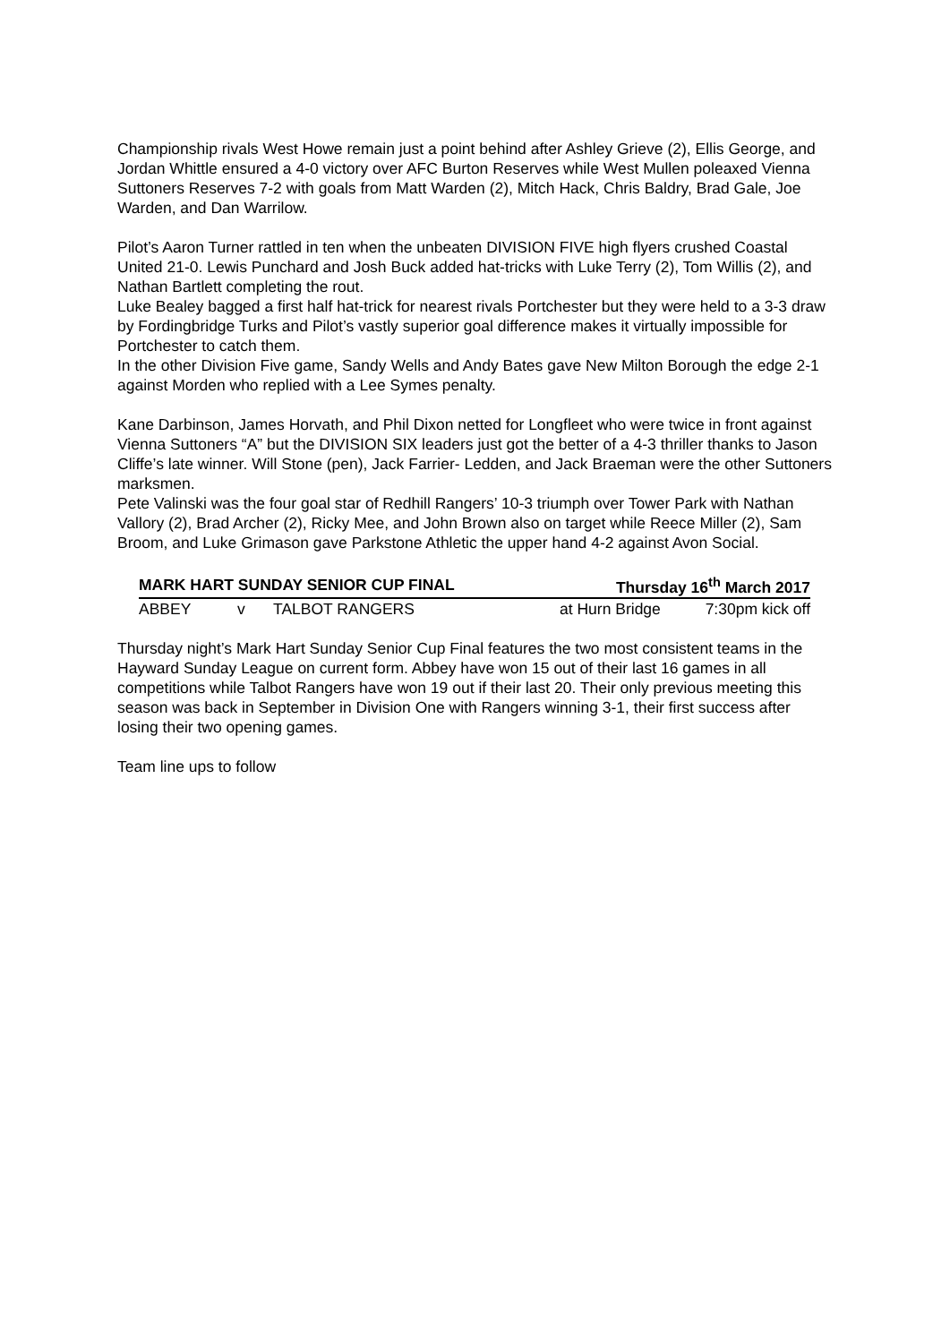Championship rivals West Howe remain just a point behind after Ashley Grieve (2), Ellis George, and Jordan Whittle ensured a 4-0 victory over AFC Burton Reserves while West Mullen poleaxed Vienna Suttoners Reserves 7-2 with goals from Matt Warden (2), Mitch Hack, Chris Baldry, Brad Gale, Joe Warden, and Dan Warrilow.
Pilot’s Aaron Turner rattled in ten when the unbeaten DIVISION FIVE high flyers crushed Coastal United 21-0. Lewis Punchard and Josh Buck added hat-tricks with Luke Terry (2), Tom Willis (2), and Nathan Bartlett completing the rout.
Luke Bealey bagged a first half hat-trick for nearest rivals Portchester but they were held to a 3-3 draw by Fordingbridge Turks and Pilot’s vastly superior goal difference makes it virtually impossible for Portchester to catch them.
In the other Division Five game, Sandy Wells and Andy Bates gave New Milton Borough the edge 2-1 against Morden who replied with a Lee Symes penalty.
Kane Darbinson, James Horvath, and Phil Dixon netted for Longfleet who were twice in front against Vienna Suttoners “A” but the DIVISION SIX leaders just got the better of a 4-3 thriller thanks to Jason Cliffe’s late winner. Will Stone (pen), Jack Farrier- Ledden, and Jack Braeman were the other Suttoners marksmen.
Pete Valinski was the four goal star of Redhill Rangers’ 10-3 triumph over Tower Park with Nathan Vallory (2), Brad Archer (2), Ricky Mee, and John Brown also on target while Reece Miller (2), Sam Broom, and Luke Grimason gave Parkstone Athletic the upper hand 4-2 against Avon Social.
| MARK HART SUNDAY SENIOR CUP FINAL | | | Thursday 16<sup>th</sup> March 2017 | |
| --- | --- | --- | --- | --- |
| ABBEY | v | TALBOT RANGERS | at Hurn Bridge | 7:30pm kick off |
Thursday night’s Mark Hart Sunday Senior Cup Final features the two most consistent teams in the Hayward Sunday League on current form. Abbey have won 15 out of their last 16 games in all competitions while Talbot Rangers have won 19 out if their last 20. Their only previous meeting this season was back in September in Division One with Rangers winning 3-1, their first success after losing their two opening games.
Team line ups to follow